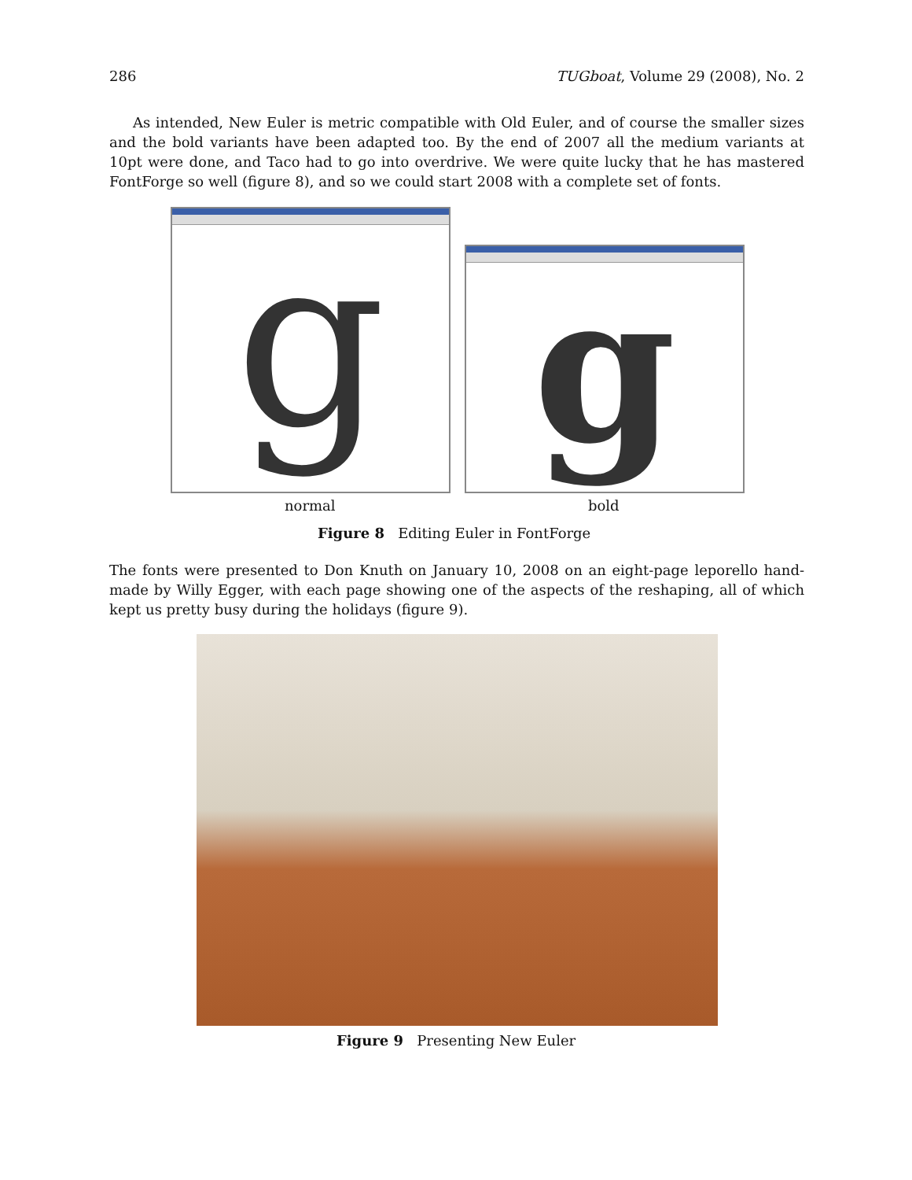286 TUGboat, Volume 29 (2008), No. 2
As intended, New Euler is metric compatible with Old Euler, and of course the smaller sizes and the bold variants have been adapted too. By the end of 2007 all the medium variants at 10pt were done, and Taco had to go into overdrive. We were quite lucky that he has mastered FontForge so well (figure 8), and so we could start 2008 with a complete set of fonts.
g
g
normal bold
Figure 8 Editing Euler in FontForge
The fonts were presented to Don Knuth on January 10, 2008 on an eight-page leporello hand-made by Willy Egger, with each page showing one of the aspects of the reshaping, all of which kept us pretty busy during the holidays (figure 9).
Figure 9 Presenting New Euler